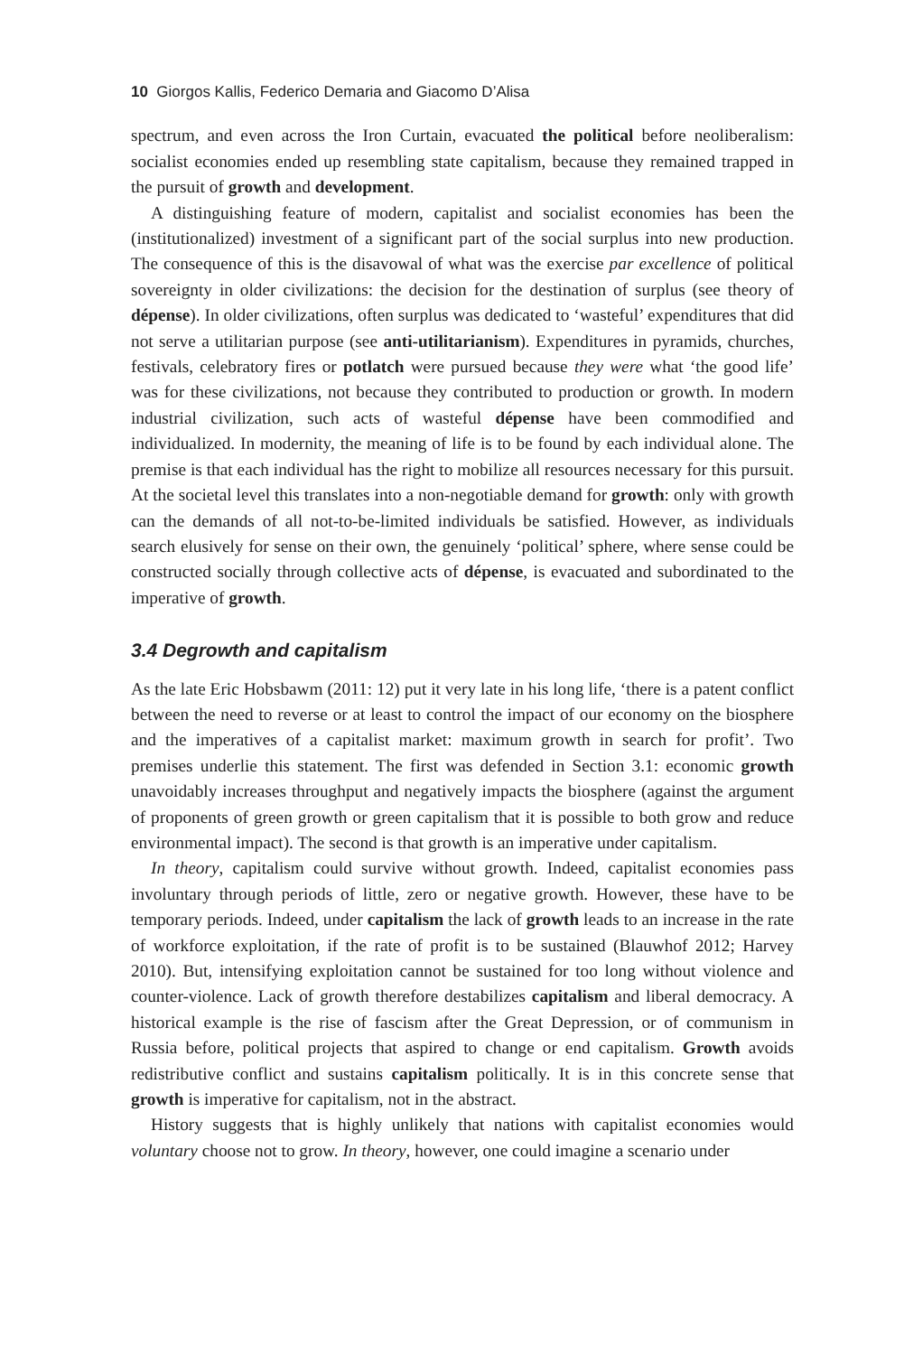10 Giorgos Kallis, Federico Demaria and Giacomo D’Alisa
spectrum, and even across the Iron Curtain, evacuated the political before neoliberalism: socialist economies ended up resembling state capitalism, because they remained trapped in the pursuit of growth and development.
A distinguishing feature of modern, capitalist and socialist economies has been the (institutionalized) investment of a significant part of the social surplus into new production. The consequence of this is the disavowal of what was the exercise par excellence of political sovereignty in older civilizations: the decision for the destination of surplus (see theory of dépense). In older civilizations, often surplus was dedicated to ‘wasteful’ expenditures that did not serve a utilitarian purpose (see anti-utilitarianism). Expenditures in pyramids, churches, festivals, celebratory fires or potlatch were pursued because they were what ‘the good life’ was for these civilizations, not because they contributed to production or growth. In modern industrial civilization, such acts of wasteful dépense have been commodified and individualized. In modernity, the meaning of life is to be found by each individual alone. The premise is that each individual has the right to mobilize all resources necessary for this pursuit. At the societal level this translates into a non-negotiable demand for growth: only with growth can the demands of all not-to-be-limited individuals be satisfied. However, as individuals search elusively for sense on their own, the genuinely ‘political’ sphere, where sense could be constructed socially through collective acts of dépense, is evacuated and subordinated to the imperative of growth.
3.4 Degrowth and capitalism
As the late Eric Hobsbawm (2011: 12) put it very late in his long life, ‘there is a patent conflict between the need to reverse or at least to control the impact of our economy on the biosphere and the imperatives of a capitalist market: maximum growth in search for profit’. Two premises underlie this statement. The first was defended in Section 3.1: economic growth unavoidably increases throughput and negatively impacts the biosphere (against the argument of proponents of green growth or green capitalism that it is possible to both grow and reduce environmental impact). The second is that growth is an imperative under capitalism.
In theory, capitalism could survive without growth. Indeed, capitalist economies pass involuntary through periods of little, zero or negative growth. However, these have to be temporary periods. Indeed, under capitalism the lack of growth leads to an increase in the rate of workforce exploitation, if the rate of profit is to be sustained (Blauwhof 2012; Harvey 2010). But, intensifying exploitation cannot be sustained for too long without violence and counter-violence. Lack of growth therefore destabilizes capitalism and liberal democracy. A historical example is the rise of fascism after the Great Depression, or of communism in Russia before, political projects that aspired to change or end capitalism. Growth avoids redistributive conflict and sustains capitalism politically. It is in this concrete sense that growth is imperative for capitalism, not in the abstract.
History suggests that is highly unlikely that nations with capitalist economies would voluntary choose not to grow. In theory, however, one could imagine a scenario under